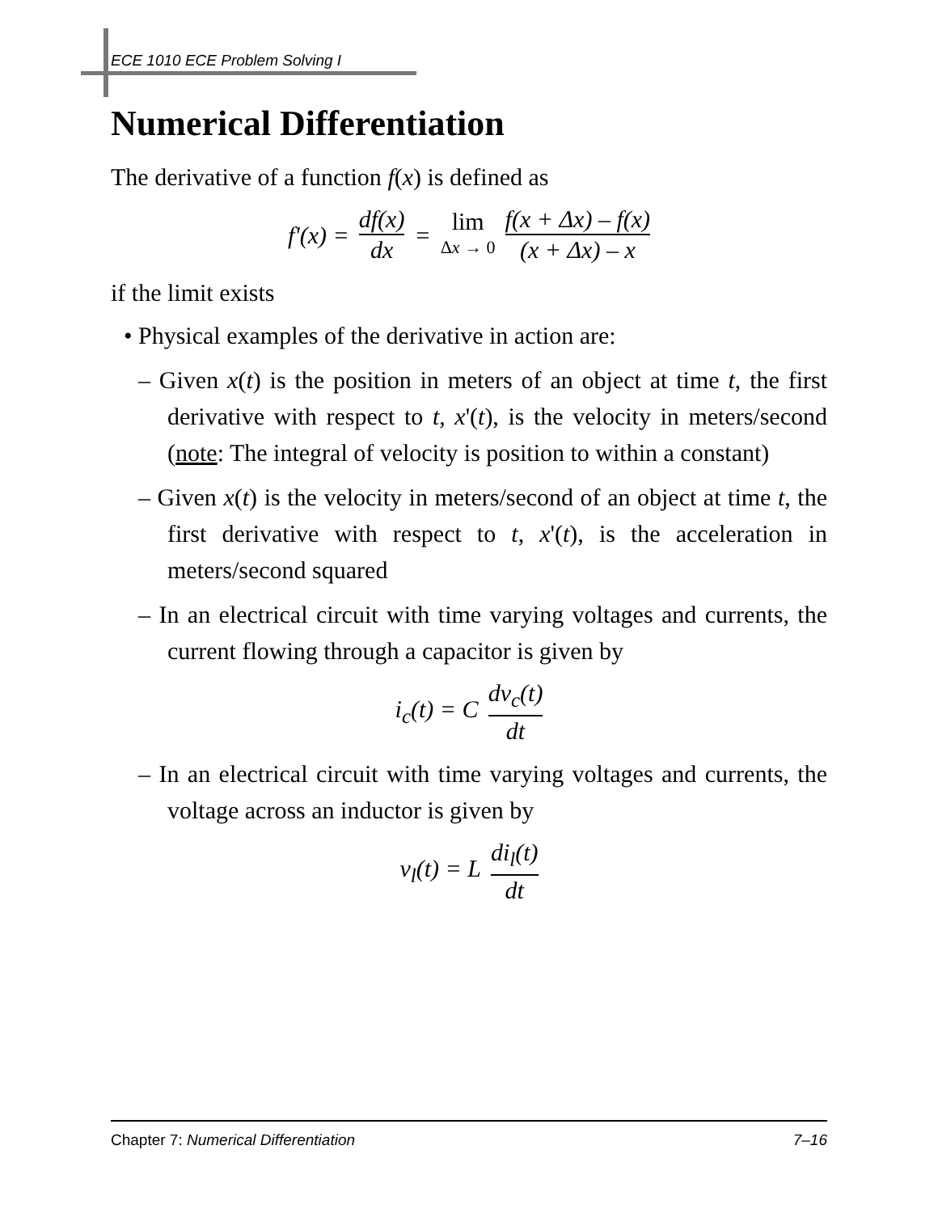ECE 1010 ECE Problem Solving I
Numerical Differentiation
The derivative of a function f(x) is defined as
f'(x) = df(x) dx = lim Δx → 0 f(x + Δx) – f(x) (x + Δx) – x
if the limit exists
• Physical examples of the derivative in action are:
– Given x(t) is the position in meters of an object at time t, the first derivative with respect to t, x'(t), is the velocity in meters/second (note: The integral of velocity is position to within a constant)
– Given x(t) is the velocity in meters/second of an object at time t, the first derivative with respect to t, x'(t), is the acceleration in meters/second squared
– In an electrical circuit with time varying voltages and currents, the current flowing through a capacitor is given by
i<sub>c</sub>(t) = C dv<sub>c</sub>(t) dt
– In an electrical circuit with time varying voltages and currents, the voltage across an inductor is given by
v<sub>l</sub>(t) = L di<sub>l</sub>(t) dt
Chapter 7: Numerical Differentiation 7–16